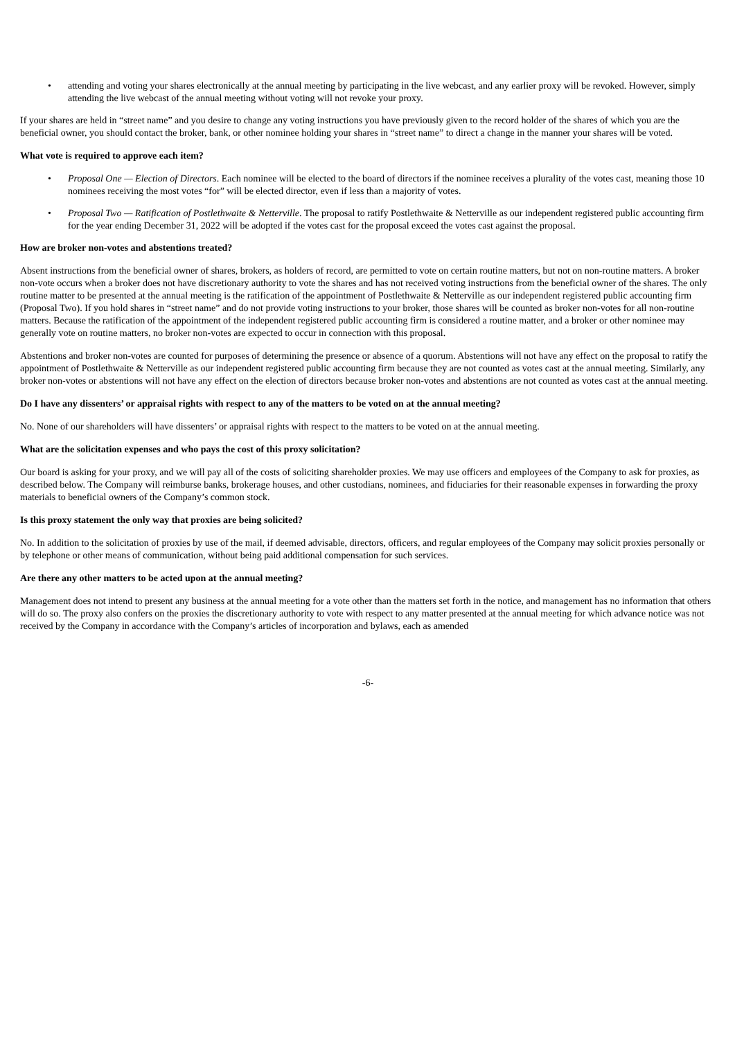• attending and voting your shares electronically at the annual meeting by participating in the live webcast, and any earlier proxy will be revoked. However, simply attending the live webcast of the annual meeting without voting will not revoke your proxy.
If your shares are held in “street name” and you desire to change any voting instructions you have previously given to the record holder of the shares of which you are the beneficial owner, you should contact the broker, bank, or other nominee holding your shares in “street name” to direct a change in the manner your shares will be voted.
What vote is required to approve each item?
• Proposal One — Election of Directors. Each nominee will be elected to the board of directors if the nominee receives a plurality of the votes cast, meaning those 10 nominees receiving the most votes “for” will be elected director, even if less than a majority of votes.
• Proposal Two — Ratification of Postlethwaite & Netterville. The proposal to ratify Postlethwaite & Netterville as our independent registered public accounting firm for the year ending December 31, 2022 will be adopted if the votes cast for the proposal exceed the votes cast against the proposal.
How are broker non-votes and abstentions treated?
Absent instructions from the beneficial owner of shares, brokers, as holders of record, are permitted to vote on certain routine matters, but not on non-routine matters. A broker non-vote occurs when a broker does not have discretionary authority to vote the shares and has not received voting instructions from the beneficial owner of the shares. The only routine matter to be presented at the annual meeting is the ratification of the appointment of Postlethwaite & Netterville as our independent registered public accounting firm (Proposal Two). If you hold shares in “street name” and do not provide voting instructions to your broker, those shares will be counted as broker non-votes for all non-routine matters. Because the ratification of the appointment of the independent registered public accounting firm is considered a routine matter, and a broker or other nominee may generally vote on routine matters, no broker non-votes are expected to occur in connection with this proposal.
Abstentions and broker non-votes are counted for purposes of determining the presence or absence of a quorum. Abstentions will not have any effect on the proposal to ratify the appointment of Postlethwaite & Netterville as our independent registered public accounting firm because they are not counted as votes cast at the annual meeting. Similarly, any broker non-votes or abstentions will not have any effect on the election of directors because broker non-votes and abstentions are not counted as votes cast at the annual meeting.
Do I have any dissenters’ or appraisal rights with respect to any of the matters to be voted on at the annual meeting?
No. None of our shareholders will have dissenters’ or appraisal rights with respect to the matters to be voted on at the annual meeting.
What are the solicitation expenses and who pays the cost of this proxy solicitation?
Our board is asking for your proxy, and we will pay all of the costs of soliciting shareholder proxies. We may use officers and employees of the Company to ask for proxies, as described below. The Company will reimburse banks, brokerage houses, and other custodians, nominees, and fiduciaries for their reasonable expenses in forwarding the proxy materials to beneficial owners of the Company’s common stock.
Is this proxy statement the only way that proxies are being solicited?
No. In addition to the solicitation of proxies by use of the mail, if deemed advisable, directors, officers, and regular employees of the Company may solicit proxies personally or by telephone or other means of communication, without being paid additional compensation for such services.
Are there any other matters to be acted upon at the annual meeting?
Management does not intend to present any business at the annual meeting for a vote other than the matters set forth in the notice, and management has no information that others will do so. The proxy also confers on the proxies the discretionary authority to vote with respect to any matter presented at the annual meeting for which advance notice was not received by the Company in accordance with the Company’s articles of incorporation and bylaws, each as amended
-6-